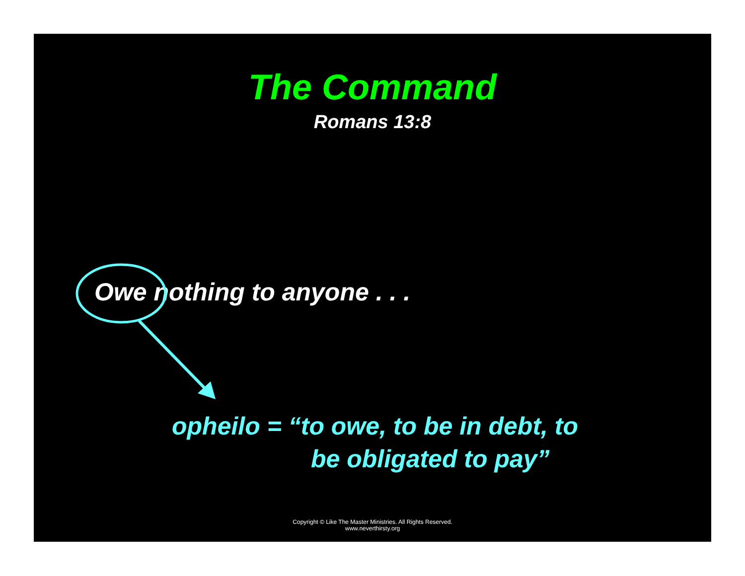The Command
Romans 13:8
Owe nothing to anyone . . .
opheilo = “to owe, to be in debt, to
be obligated to pay”
Copyright © Like The Master Ministries. All Rights Reserved.
www.neverthirsty.org